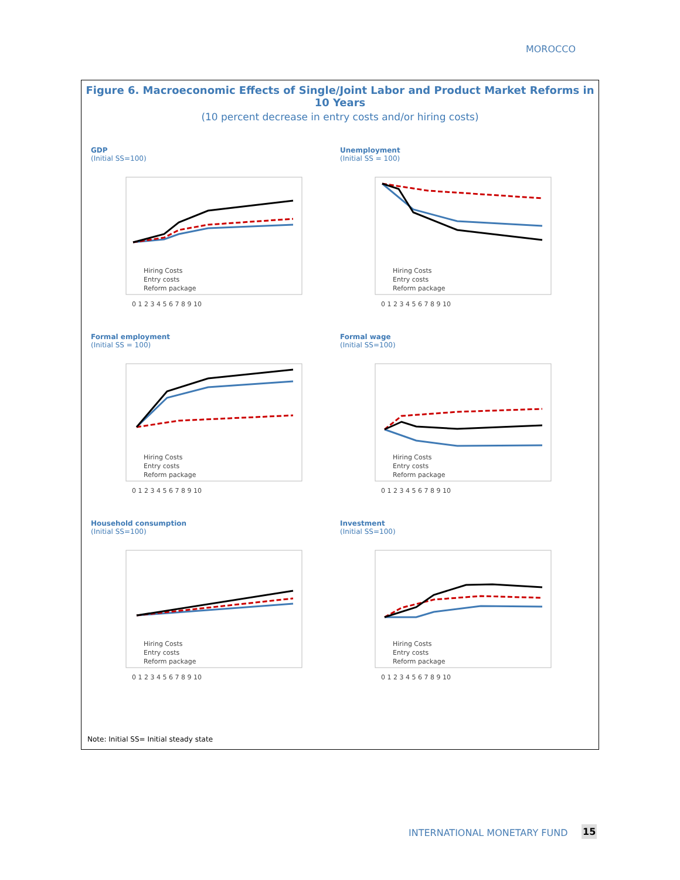MOROCCO
Figure 6. Macroeconomic Effects of Single/Joint Labor and Product Market Reforms in 10 Years
(10 percent decrease in entry costs and/or hiring costs)
GDP
(Initial SS=100)
Hiring Costs
Entry costs
Reform package
0 1 2 3 4 5 6 7 8 9 10
Unemployment
(Initial SS = 100)
Hiring Costs
Entry costs
Reform package
0 1 2 3 4 5 6 7 8 9 10
Formal employment
(Initial SS = 100)
Hiring Costs
Entry costs
Reform package
0 1 2 3 4 5 6 7 8 9 10
Formal wage
(Initial SS=100)
Hiring Costs
Entry costs
Reform package
0 1 2 3 4 5 6 7 8 9 10
Household consumption
(Initial SS=100)
Hiring Costs
Entry costs
Reform package
0 1 2 3 4 5 6 7 8 9 10
Investment
(Initial SS=100)
Hiring Costs
Entry costs
Reform package
0 1 2 3 4 5 6 7 8 9 10
Note: Initial SS= Initial steady state
INTERNATIONAL MONETARY FUND 15